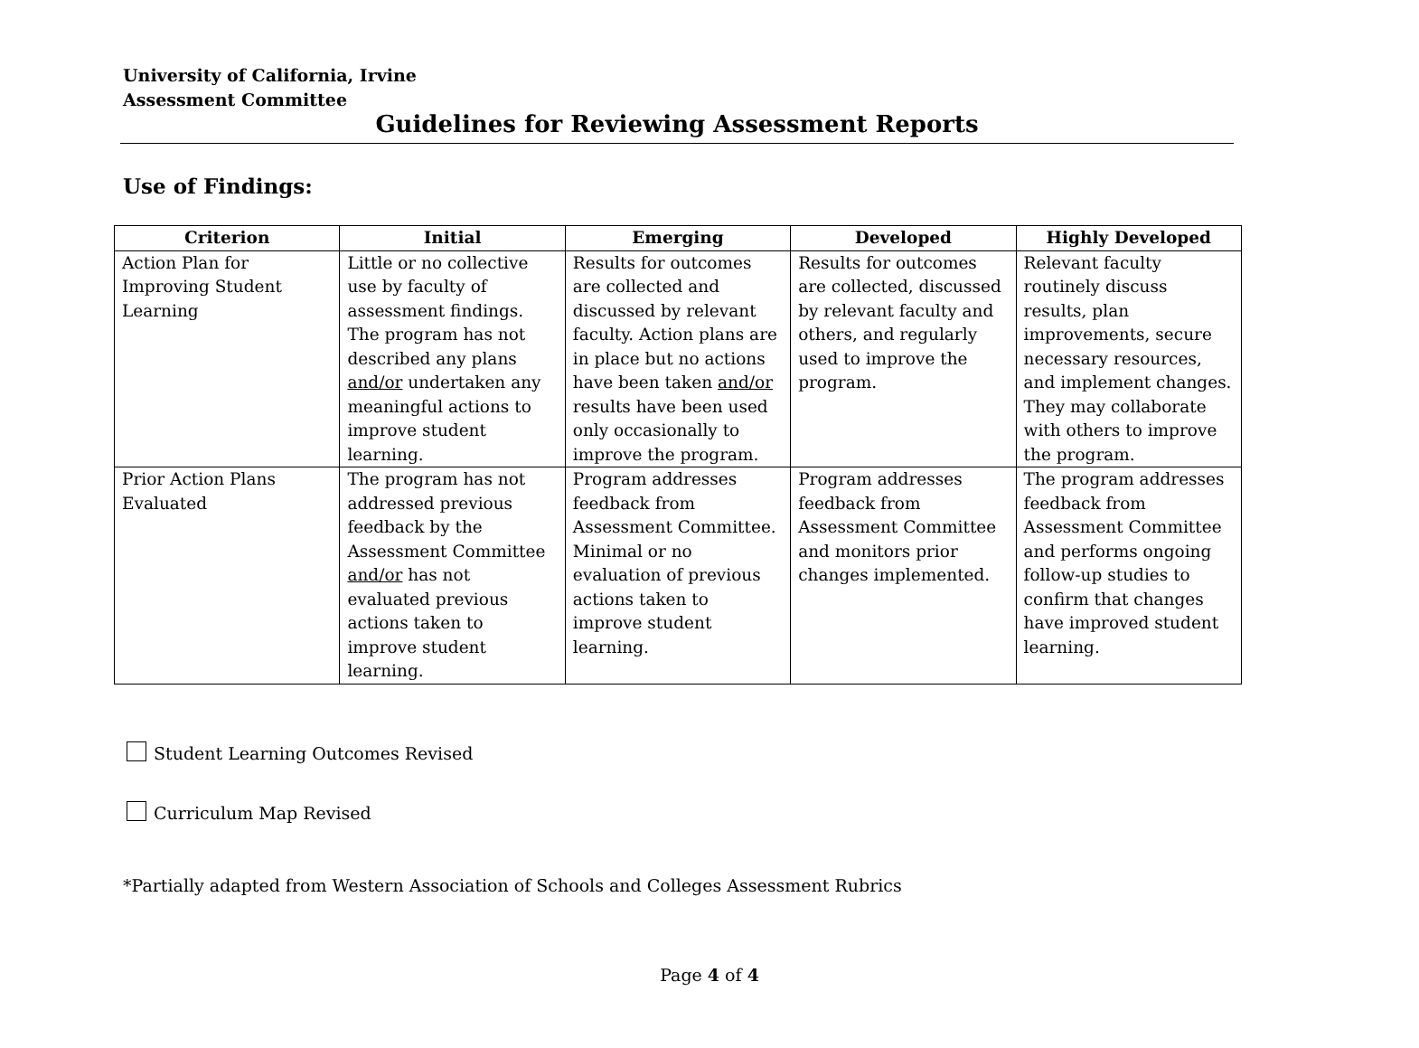University of California, Irvine
Assessment Committee
Guidelines for Reviewing Assessment Reports
Use of Findings:
| Criterion | Initial | Emerging | Developed | Highly Developed |
| --- | --- | --- | --- | --- |
| Action Plan for Improving Student Learning | Little or no collective use by faculty of assessment findings. The program has not described any plans and/or undertaken any meaningful actions to improve student learning. | Results for outcomes are collected and discussed by relevant faculty. Action plans are in place but no actions have been taken and/or results have been used only occasionally to improve the program. | Results for outcomes are collected, discussed by relevant faculty and others, and regularly used to improve the program. | Relevant faculty routinely discuss results, plan improvements, secure necessary resources, and implement changes. They may collaborate with others to improve the program. |
| Prior Action Plans Evaluated | The program has not addressed previous feedback by the Assessment Committee and/or has not evaluated previous actions taken to improve student learning. | Program addresses feedback from Assessment Committee. Minimal or no evaluation of previous actions taken to improve student learning. | Program addresses feedback from Assessment Committee and monitors prior changes implemented. | The program addresses feedback from Assessment Committee and performs ongoing follow-up studies to confirm that changes have improved student learning. |
Student Learning Outcomes Revised
Curriculum Map Revised
*Partially adapted from Western Association of Schools and Colleges Assessment Rubrics
Page 4 of 4